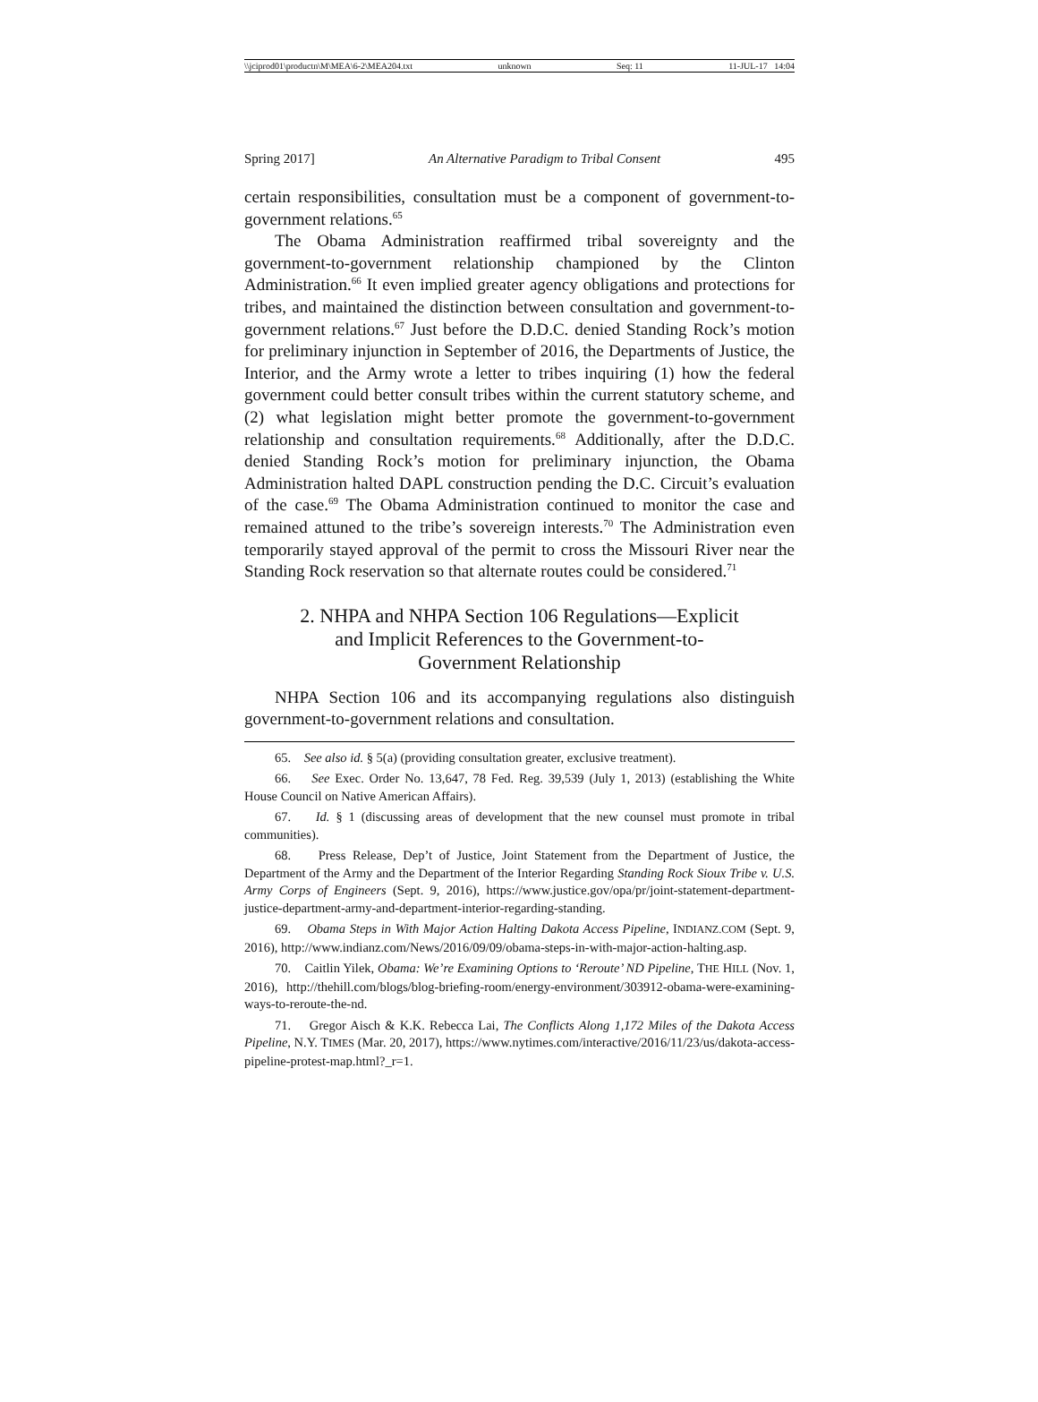\\jciprod01\productn\M\MEA\6-2\MEA204.txt unknown Seq: 11 11-JUL-17 14:04
Spring 2017] An Alternative Paradigm to Tribal Consent 495
certain responsibilities, consultation must be a component of government-to-government relations.<sup>65</sup>
The Obama Administration reaffirmed tribal sovereignty and the government-to-government relationship championed by the Clinton Administration.<sup>66</sup> It even implied greater agency obligations and protections for tribes, and maintained the distinction between consultation and government-to-government relations.<sup>67</sup> Just before the D.D.C. denied Standing Rock’s motion for preliminary injunction in September of 2016, the Departments of Justice, the Interior, and the Army wrote a letter to tribes inquiring (1) how the federal government could better consult tribes within the current statutory scheme, and (2) what legislation might better promote the government-to-government relationship and consultation requirements.<sup>68</sup> Additionally, after the D.D.C. denied Standing Rock’s motion for preliminary injunction, the Obama Administration halted DAPL construction pending the D.C. Circuit’s evaluation of the case.<sup>69</sup> The Obama Administration continued to monitor the case and remained attuned to the tribe’s sovereign interests.<sup>70</sup> The Administration even temporarily stayed approval of the permit to cross the Missouri River near the Standing Rock reservation so that alternate routes could be considered.<sup>71</sup>
2. NHPA and NHPA Section 106 Regulations—Explicit
and Implicit References to the Government-to-
Government Relationship
NHPA Section 106 and its accompanying regulations also distinguish government-to-government relations and consultation.
65. See also id. § 5(a) (providing consultation greater, exclusive treatment).
66. See Exec. Order No. 13,647, 78 Fed. Reg. 39,539 (July 1, 2013) (establishing the White House Council on Native American Affairs).
67. Id. § 1 (discussing areas of development that the new counsel must promote in tribal communities).
68. Press Release, Dep’t of Justice, Joint Statement from the Department of Justice, the Department of the Army and the Department of the Interior Regarding Standing Rock Sioux Tribe v. U.S. Army Corps of Engineers (Sept. 9, 2016), https://www.justice.gov/opa/pr/joint-statement-department-justice-department-army-and-department-interior-regarding-standing.
69. Obama Steps in With Major Action Halting Dakota Access Pipeline, INDIANZ.COM (Sept. 9, 2016), http://www.indianz.com/News/2016/09/09/obama-steps-in-with-major-action-halting.asp.
70. Caitlin Yilek, Obama: We’re Examining Options to ‘Reroute’ ND Pipeline, THE HILL (Nov. 1, 2016), http://thehill.com/blogs/blog-briefing-room/energy-environment/303912-obama-were-examining-ways-to-reroute-the-nd.
71. Gregor Aisch & K.K. Rebecca Lai, The Conflicts Along 1,172 Miles of the Dakota Access Pipeline, N.Y. TIMES (Mar. 20, 2017), https://www.nytimes.com/interactive/2016/11/23/us/dakota-access-pipeline-protest-map.html?_r=1.